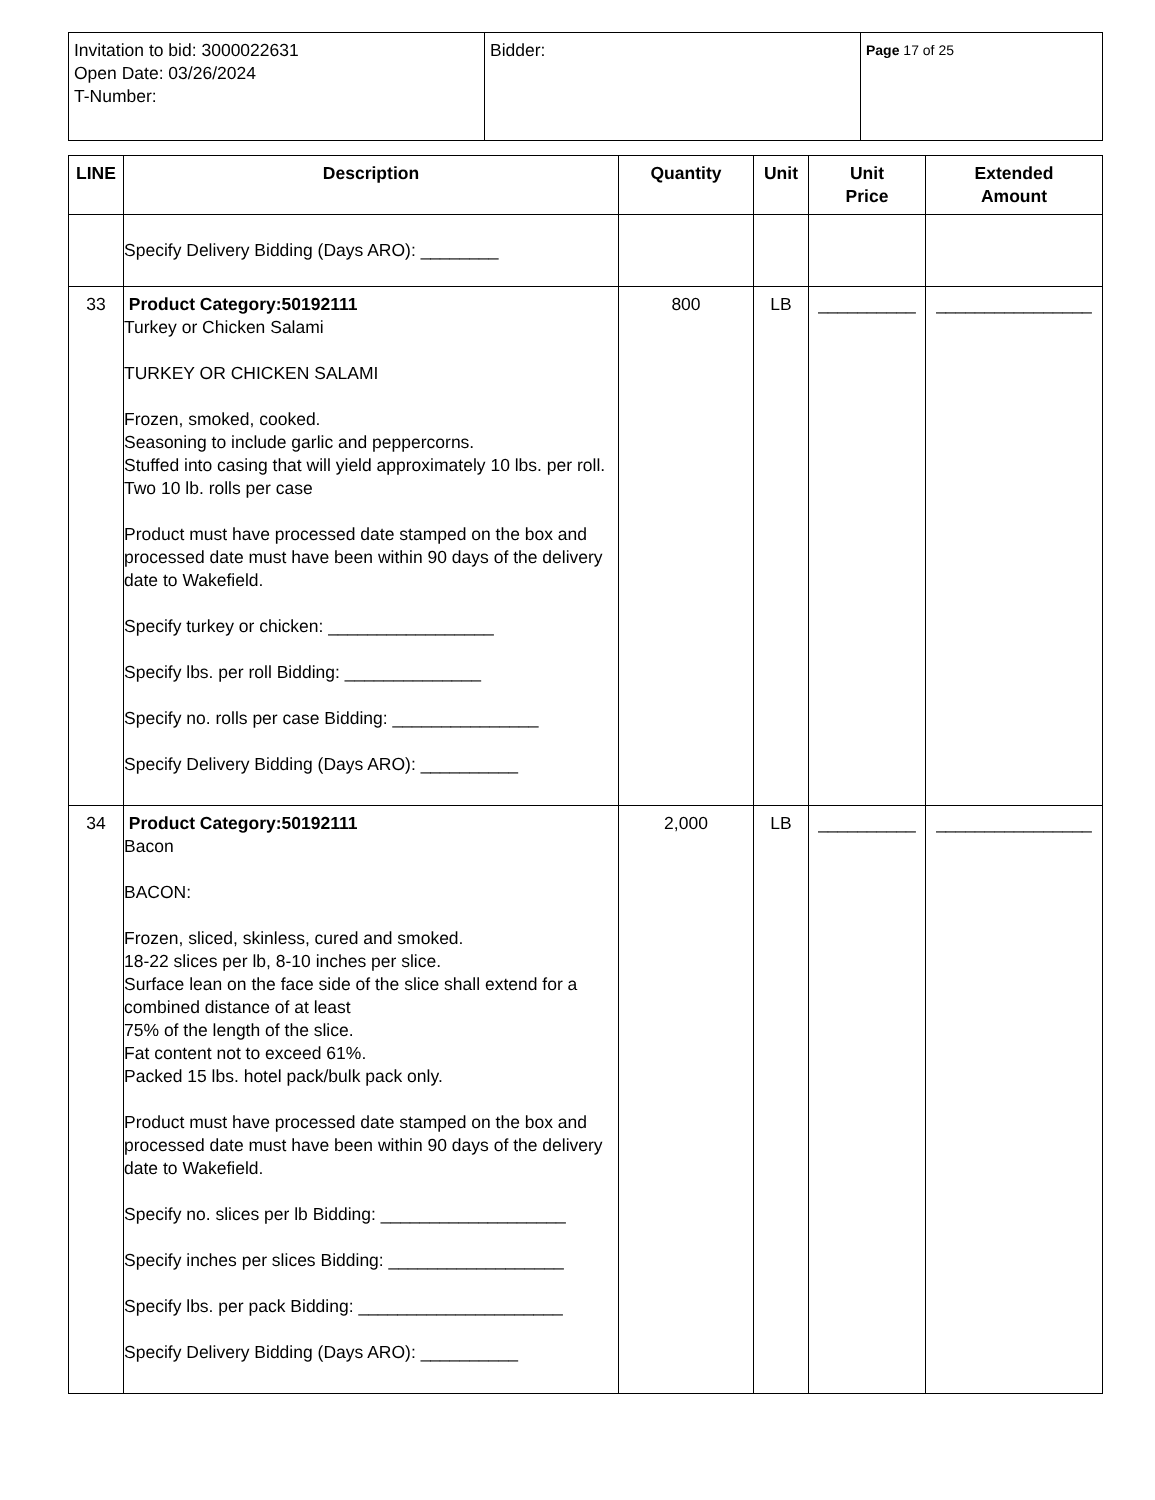| Invitation to bid: 3000022631 Open Date: 03/26/2024 T-Number: | Bidder: | Page 17 of 25 |
| LINE | Description | Quantity | Unit | Unit Price | Extended Amount |
| --- | --- | --- | --- | --- | --- |
| | Specify Delivery Bidding (Days ARO): ________ | | | | |
| 33 | Product Category:50192111 Turkey or Chicken Salami TURKEY OR CHICKEN SALAMI Frozen, smoked, cooked. Seasoning to include garlic and peppercorns. Stuffed into casing that will yield approximately 10 lbs. per roll. Two 10 lb. rolls per case Product must have processed date stamped on the box and processed date must have been within 90 days of the delivery date to Wakefield. Specify turkey or chicken: _________________ Specify lbs. per roll Bidding: ______________ Specify no. rolls per case Bidding: _______________ Specify Delivery Bidding (Days ARO): __________ | 800 | LB | __________ | ________________ |
| 34 | Product Category:50192111 Bacon BACON: Frozen, sliced, skinless, cured and smoked. 18-22 slices per lb, 8-10 inches per slice. Surface lean on the face side of the slice shall extend for a combined distance of at least 75% of the length of the slice. Fat content not to exceed 61%. Packed 15 lbs. hotel pack/bulk pack only. Product must have processed date stamped on the box and processed date must have been within 90 days of the delivery date to Wakefield. Specify no. slices per lb Bidding: ___________________ Specify inches per slices Bidding: __________________ Specify lbs. per pack Bidding: _____________________ Specify Delivery Bidding (Days ARO): __________ | 2,000 | LB | __________ | ________________ |